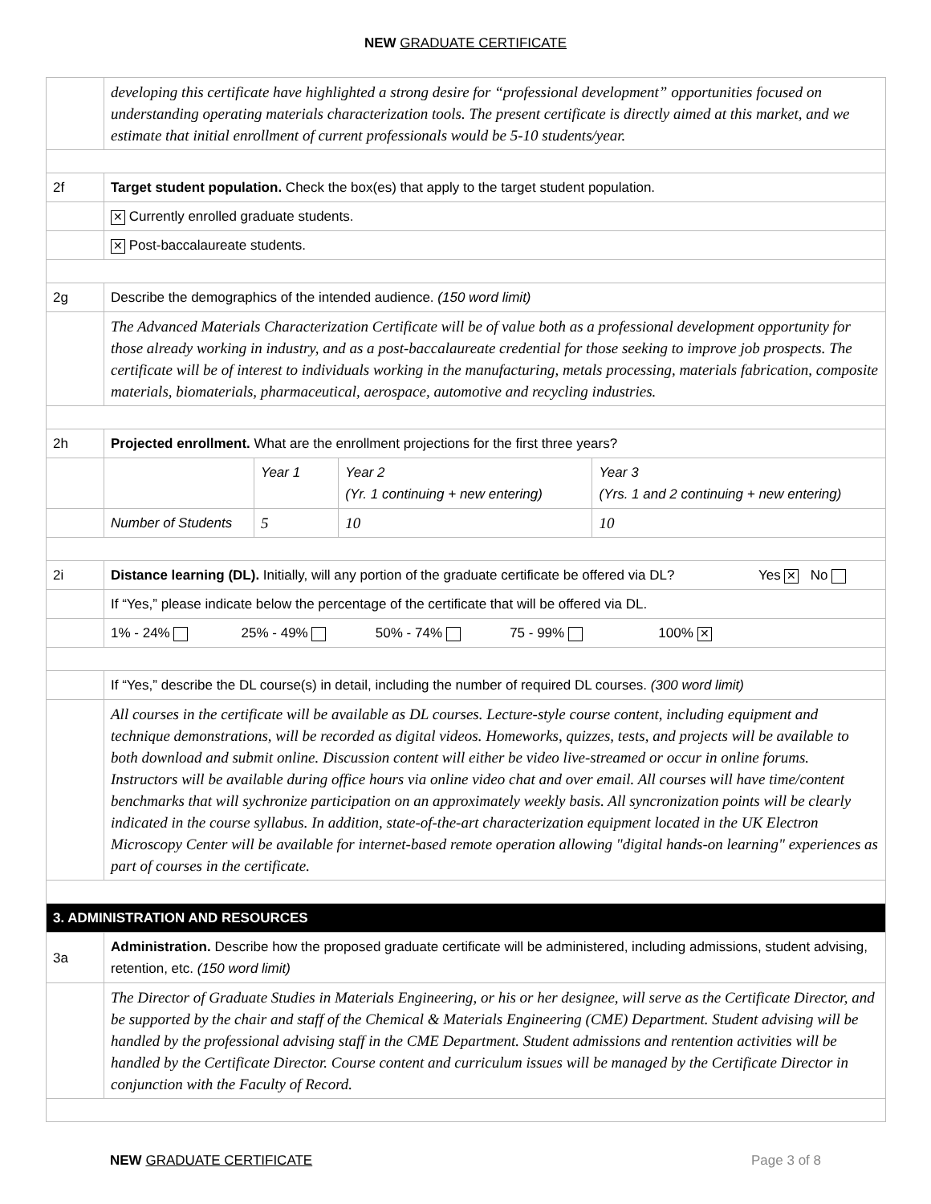NEW GRADUATE CERTIFICATE
| | developing this certificate have highlighted a strong desire for “professional development” opportunities focused on understanding operating materials characterization tools. The present certificate is directly aimed at this market, and we estimate that initial enrollment of current professionals would be 5-10 students/year. | | | |
| 2f | Target student population. Check the box(es) that apply to the target student population. | | | |
| | ✕ Currently enrolled graduate students. | | | |
| | ✕ Post-baccalaureate students. | | | |
| 2g | Describe the demographics of the intended audience. (150 word limit) | | | |
| | The Advanced Materials Characterization Certificate will be of value both as a professional development opportunity for those already working in industry, and as a post-baccalaureate credential for those seeking to improve job prospects. The certificate will be of interest to individuals working in the manufacturing, metals processing, materials fabrication, composite materials, biomaterials, pharmaceutical, aerospace, automotive and recycling industries. | | | |
| 2h | Projected enrollment. What are the enrollment projections for the first three years? | | | |
| | | Year 1 | Year 2 (Yr. 1 continuing + new entering) | Year 3 (Yrs. 1 and 2 continuing + new entering) |
| | Number of Students | 5 | 10 | 10 |
| 2i | / Distance learning (DL). Initially, will any portion of the graduate certificate be offered via DL? / Yes ✕ No / | | | |
| | If “Yes,” please indicate below the percentage of the certificate that will be offered via DL. | | | |
| | 1% - 24% 25% - 49% 50% - 74% 75 - 99% 100% ✕ | | | |
| | If “Yes,” describe the DL course(s) in detail, including the number of required DL courses. (300 word limit) | | | |
| | All courses in the certificate will be available as DL courses. Lecture-style course content, including equipment and technique demonstrations, will be recorded as digital videos. Homeworks, quizzes, tests, and projects will be available to both download and submit online. Discussion content will either be video live-streamed or occur in online forums. Instructors will be available during office hours via online video chat and over email. All courses will have time/content benchmarks that will sychronize participation on an approximately weekly basis. All syncronization points will be clearly indicated in the course syllabus. In addition, state-of-the-art characterization equipment located in the UK Electron Microscopy Center will be available for internet-based remote operation allowing "digital hands-on learning" experiences as part of courses in the certificate. | | | |
| 3. ADMINISTRATION AND RESOURCES | | | | |
| 3a | Administration. Describe how the proposed graduate certificate will be administered, including admissions, student advising, retention, etc. (150 word limit) | | | |
| | The Director of Graduate Studies in Materials Engineering, or his or her designee, will serve as the Certificate Director, and be supported by the chair and staff of the Chemical & Materials Engineering (CME) Department. Student advising will be handled by the professional advising staff in the CME Department. Student admissions and rentention activities will be handled by the Certificate Director. Course content and curriculum issues will be managed by the Certificate Director in conjunction with the Faculty of Record. | | | |
NEW GRADUATE CERTIFICATE Page 3 of 8